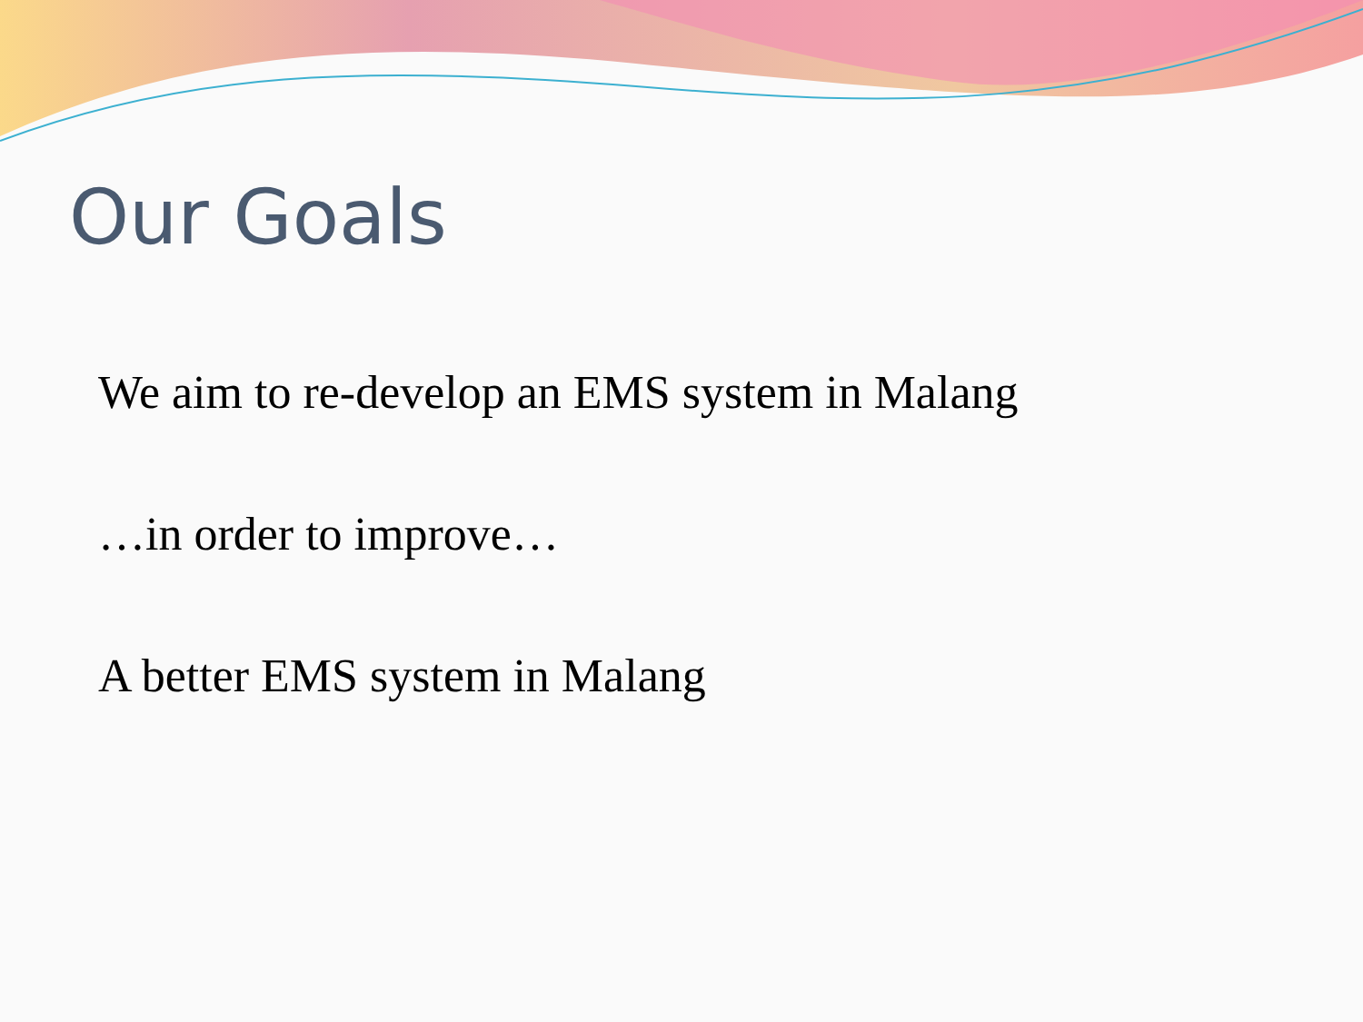Our Goals
We aim to re-develop an EMS system in Malang
…in order to improve…
A better EMS system in Malang